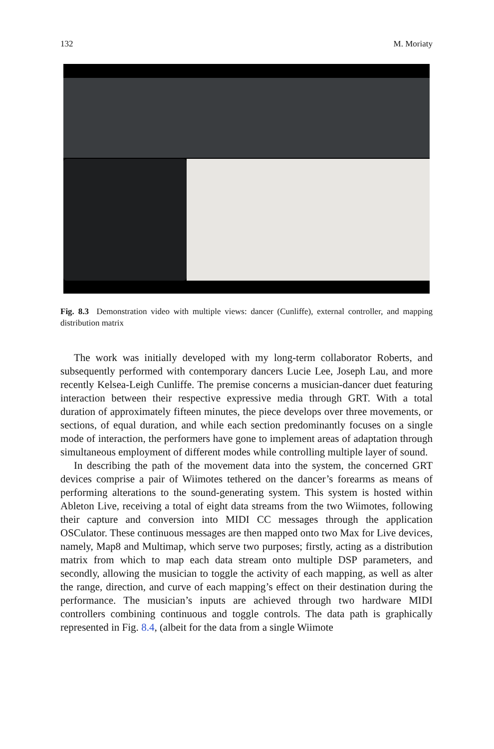132 M. Moriaty
Fig. 8.3 Demonstration video with multiple views: dancer (Cunliffe), external controller, and mapping distribution matrix
The work was initially developed with my long-term collaborator Roberts, and subsequently performed with contemporary dancers Lucie Lee, Joseph Lau, and more recently Kelsea-Leigh Cunliffe. The premise concerns a musician-dancer duet featuring interaction between their respective expressive media through GRT. With a total duration of approximately fifteen minutes, the piece develops over three movements, or sections, of equal duration, and while each section predominantly focuses on a single mode of interaction, the performers have gone to implement areas of adaptation through simultaneous employment of different modes while controlling multiple layer of sound.
In describing the path of the movement data into the system, the concerned GRT devices comprise a pair of Wiimotes tethered on the dancer’s forearms as means of performing alterations to the sound-generating system. This system is hosted within Ableton Live, receiving a total of eight data streams from the two Wiimotes, following their capture and conversion into MIDI CC messages through the application OSCulator. These continuous messages are then mapped onto two Max for Live devices, namely, Map8 and Multimap, which serve two purposes; firstly, acting as a distribution matrix from which to map each data stream onto multiple DSP parameters, and secondly, allowing the musician to toggle the activity of each mapping, as well as alter the range, direction, and curve of each mapping’s effect on their destination during the performance. The musician’s inputs are achieved through two hardware MIDI controllers combining continuous and toggle controls. The data path is graphically represented in Fig. 8.4, (albeit for the data from a single Wiimote